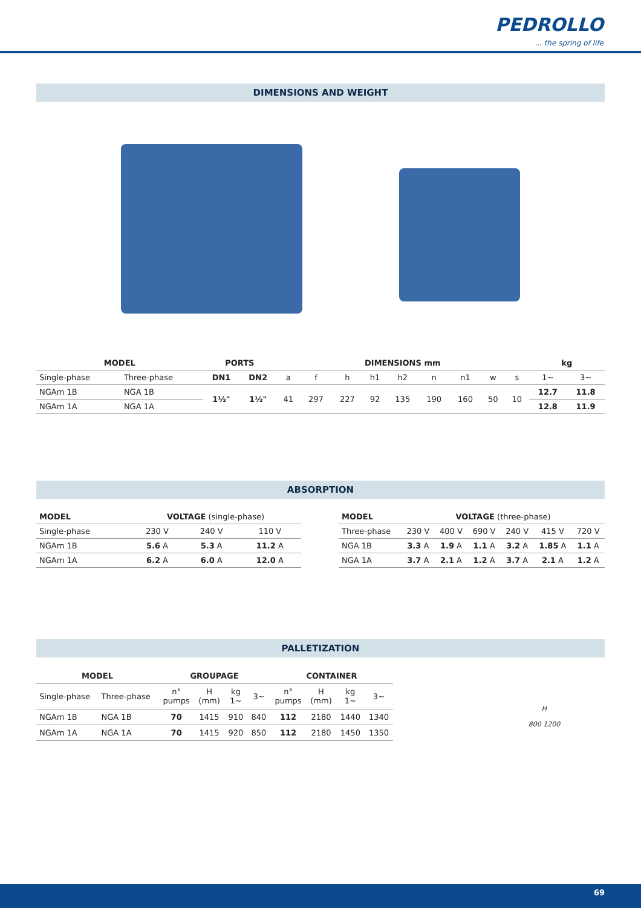PEDROLLO... the spring of life
DIMENSIONS AND WEIGHT
| MODEL | | PORTS | | DIMENSIONS mm | | | | | | | | | kg | |
| --- | --- | --- | --- | --- | --- | --- | --- | --- | --- | --- | --- | --- | --- | --- |
| Single-phase | Three-phase | DN1 | DN2 | a | f | h | h1 | h2 | n | n1 | w | s | 1~ | 3~ |
| NGAm 1B | NGA 1B | 1½" | 1½" | 41 | 297 | 227 | 92 | 135 | 190 | 160 | 50 | 10 | 12.7 | 11.8 |
| NGAm 1A | NGA 1A | | | | | | | | | | | | 12.8 | 11.9 |
ABSORPTION
| MODEL | VOLTAGE (single-phase) | | |
| Single-phase | 230 V | 240 V | 110 V |
| NGAm 1B | 5.6 A | 5.3 A | 11.2 A |
| NGAm 1A | 6.2 A | 6.0 A | 12.0 A |
| MODEL | VOLTAGE (three-phase) | | | | | |
| Three-phase | 230 V | 400 V | 690 V | 240 V | 415 V | 720 V |
| NGA 1B | 3.3 A | 1.9 A | 1.1 A | 3.2 A | 1.85 A | 1.1 A |
| NGA 1A | 3.7 A | 2.1 A | 1.2 A | 3.7 A | 2.1 A | 1.2 A |
PALLETIZATION
| MODEL | | GROUPAGE | | | | CONTAINER | | | |
| --- | --- | --- | --- | --- | --- | --- | --- | --- | --- |
| Single-phase | Three-phase | n° pumps | H (mm) | kg 1~ | 3~ | n° pumps | H (mm) | kg 1~ | 3~ |
| NGAm 1B | NGA 1B | 70 | 1415 | 910 | 840 | 112 | 2180 | 1440 | 1340 |
| NGAm 1A | NGA 1A | 70 | 1415 | 920 | 850 | 112 | 2180 | 1450 | 1350 |
H
800 1200
69